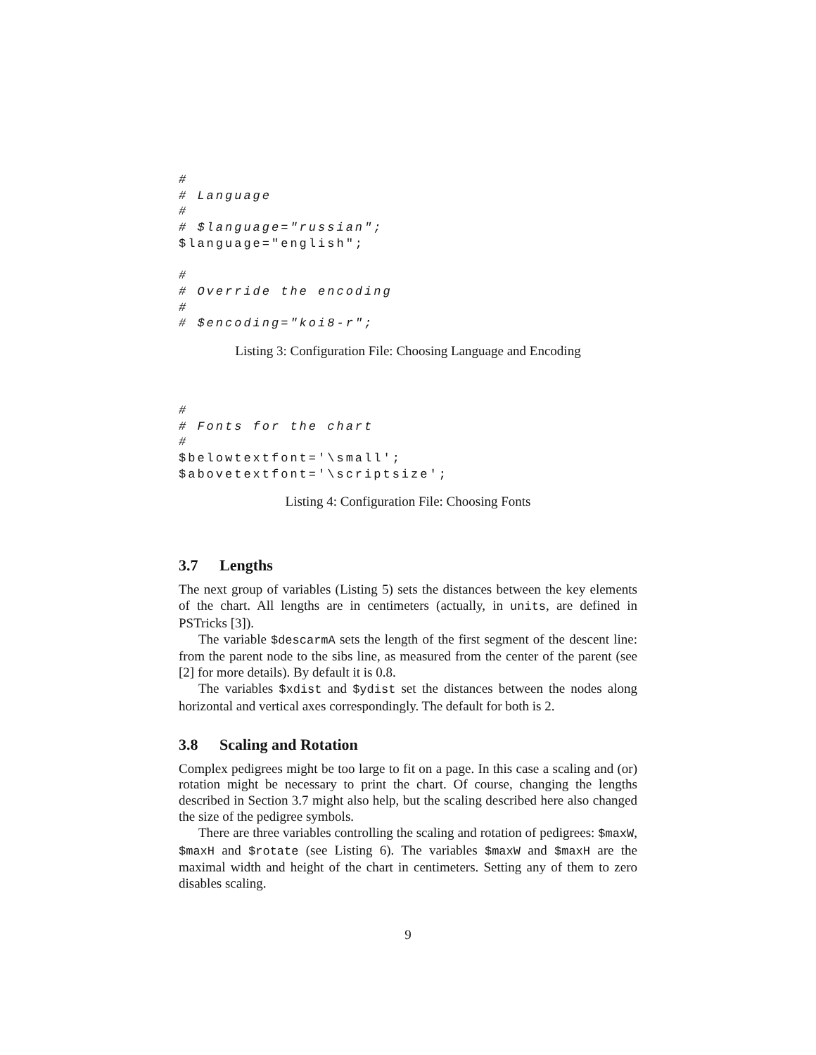#
# Language
#
# $language="russian";
$language="english";

#
# Override the encoding
#
# $encoding="koi8-r";
Listing 3: Configuration File: Choosing Language and Encoding
#
# Fonts for the chart
#
$belowtextfont='\small';
$abovetextfont='\scriptsize';
Listing 4: Configuration File: Choosing Fonts
3.7 Lengths
The next group of variables (Listing 5) sets the distances between the key elements of the chart. All lengths are in centimeters (actually, in units, are defined in PSTricks [3]).
The variable $descarmA sets the length of the first segment of the descent line: from the parent node to the sibs line, as measured from the center of the parent (see [2] for more details). By default it is 0.8.
The variables $xdist and $ydist set the distances between the nodes along horizontal and vertical axes correspondingly. The default for both is 2.
3.8 Scaling and Rotation
Complex pedigrees might be too large to fit on a page. In this case a scaling and (or) rotation might be necessary to print the chart. Of course, changing the lengths described in Section 3.7 might also help, but the scaling described here also changed the size of the pedigree symbols.
There are three variables controlling the scaling and rotation of pedigrees: $maxW, $maxH and $rotate (see Listing 6). The variables $maxW and $maxH are the maximal width and height of the chart in centimeters. Setting any of them to zero disables scaling.
9